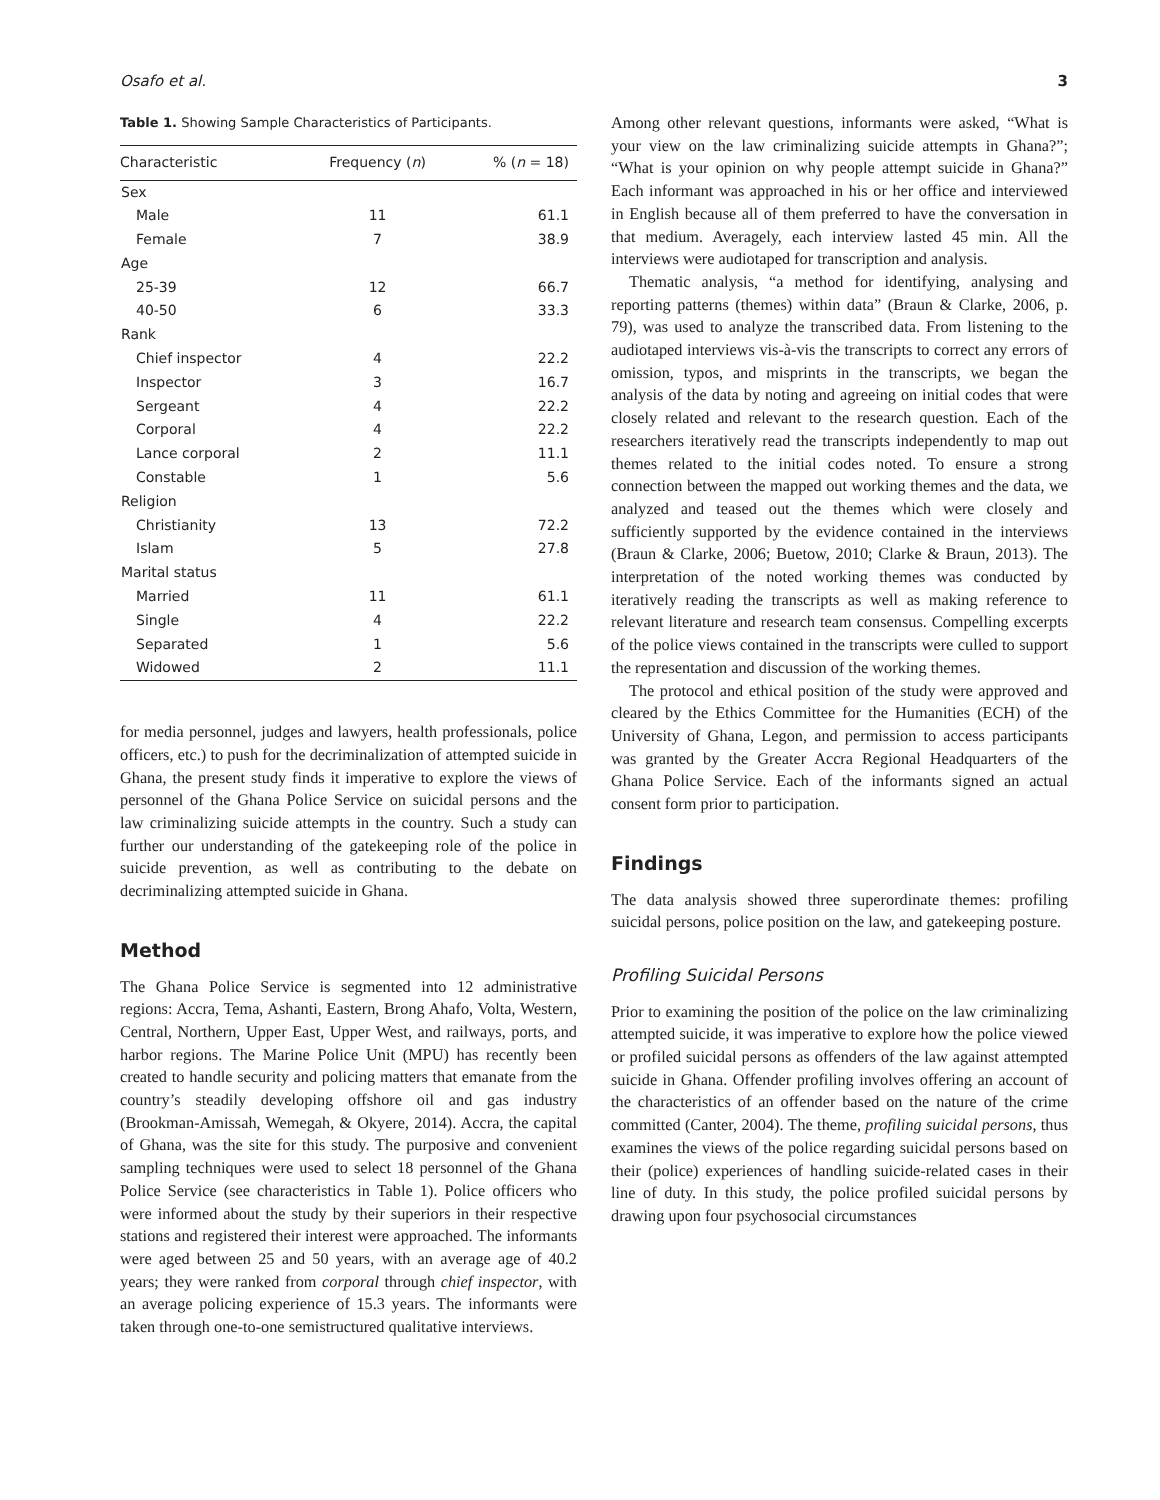Osafo et al. 3
Table 1. Showing Sample Characteristics of Participants.
| Characteristic | Frequency ( n ) | % ( n = 18) |
| --- | --- | --- |
| Sex | | |
| Male | 11 | 61.1 |
| Female | 7 | 38.9 |
| Age | | |
| 25-39 | 12 | 66.7 |
| 40-50 | 6 | 33.3 |
| Rank | | |
| Chief inspector | 4 | 22.2 |
| Inspector | 3 | 16.7 |
| Sergeant | 4 | 22.2 |
| Corporal | 4 | 22.2 |
| Lance corporal | 2 | 11.1 |
| Constable | 1 | 5.6 |
| Religion | | |
| Christianity | 13 | 72.2 |
| Islam | 5 | 27.8 |
| Marital status | | |
| Married | 11 | 61.1 |
| Single | 4 | 22.2 |
| Separated | 1 | 5.6 |
| Widowed | 2 | 11.1 |
for media personnel, judges and lawyers, health professionals, police officers, etc.) to push for the decriminalization of attempted suicide in Ghana, the present study finds it imperative to explore the views of personnel of the Ghana Police Service on suicidal persons and the law criminalizing suicide attempts in the country. Such a study can further our understanding of the gatekeeping role of the police in suicide prevention, as well as contributing to the debate on decriminalizing attempted suicide in Ghana.
Method
The Ghana Police Service is segmented into 12 administrative regions: Accra, Tema, Ashanti, Eastern, Brong Ahafo, Volta, Western, Central, Northern, Upper East, Upper West, and railways, ports, and harbor regions. The Marine Police Unit (MPU) has recently been created to handle security and policing matters that emanate from the country’s steadily developing offshore oil and gas industry (Brookman-Amissah, Wemegah, & Okyere, 2014). Accra, the capital of Ghana, was the site for this study. The purposive and convenient sampling techniques were used to select 18 personnel of the Ghana Police Service (see characteristics in Table 1). Police officers who were informed about the study by their superiors in their respective stations and registered their interest were approached. The informants were aged between 25 and 50 years, with an average age of 40.2 years; they were ranked from corporal through chief inspector, with an average policing experience of 15.3 years. The informants were taken through one-to-one semistructured qualitative interviews.
Among other relevant questions, informants were asked, “What is your view on the law criminalizing suicide attempts in Ghana?”; “What is your opinion on why people attempt suicide in Ghana?” Each informant was approached in his or her office and interviewed in English because all of them preferred to have the conversation in that medium. Averagely, each interview lasted 45 min. All the interviews were audiotaped for transcription and analysis.
Thematic analysis, “a method for identifying, analysing and reporting patterns (themes) within data” (Braun & Clarke, 2006, p. 79), was used to analyze the transcribed data. From listening to the audiotaped interviews vis-à-vis the transcripts to correct any errors of omission, typos, and misprints in the transcripts, we began the analysis of the data by noting and agreeing on initial codes that were closely related and relevant to the research question. Each of the researchers iteratively read the transcripts independently to map out themes related to the initial codes noted. To ensure a strong connection between the mapped out working themes and the data, we analyzed and teased out the themes which were closely and sufficiently supported by the evidence contained in the interviews (Braun & Clarke, 2006; Buetow, 2010; Clarke & Braun, 2013). The interpretation of the noted working themes was conducted by iteratively reading the transcripts as well as making reference to relevant literature and research team consensus. Compelling excerpts of the police views contained in the transcripts were culled to support the representation and discussion of the working themes.
The protocol and ethical position of the study were approved and cleared by the Ethics Committee for the Humanities (ECH) of the University of Ghana, Legon, and permission to access participants was granted by the Greater Accra Regional Headquarters of the Ghana Police Service. Each of the informants signed an actual consent form prior to participation.
Findings
The data analysis showed three superordinate themes: profiling suicidal persons, police position on the law, and gatekeeping posture.
Profiling Suicidal Persons
Prior to examining the position of the police on the law criminalizing attempted suicide, it was imperative to explore how the police viewed or profiled suicidal persons as offenders of the law against attempted suicide in Ghana. Offender profiling involves offering an account of the characteristics of an offender based on the nature of the crime committed (Canter, 2004). The theme, profiling suicidal persons, thus examines the views of the police regarding suicidal persons based on their (police) experiences of handling suicide-related cases in their line of duty. In this study, the police profiled suicidal persons by drawing upon four psychosocial circumstances